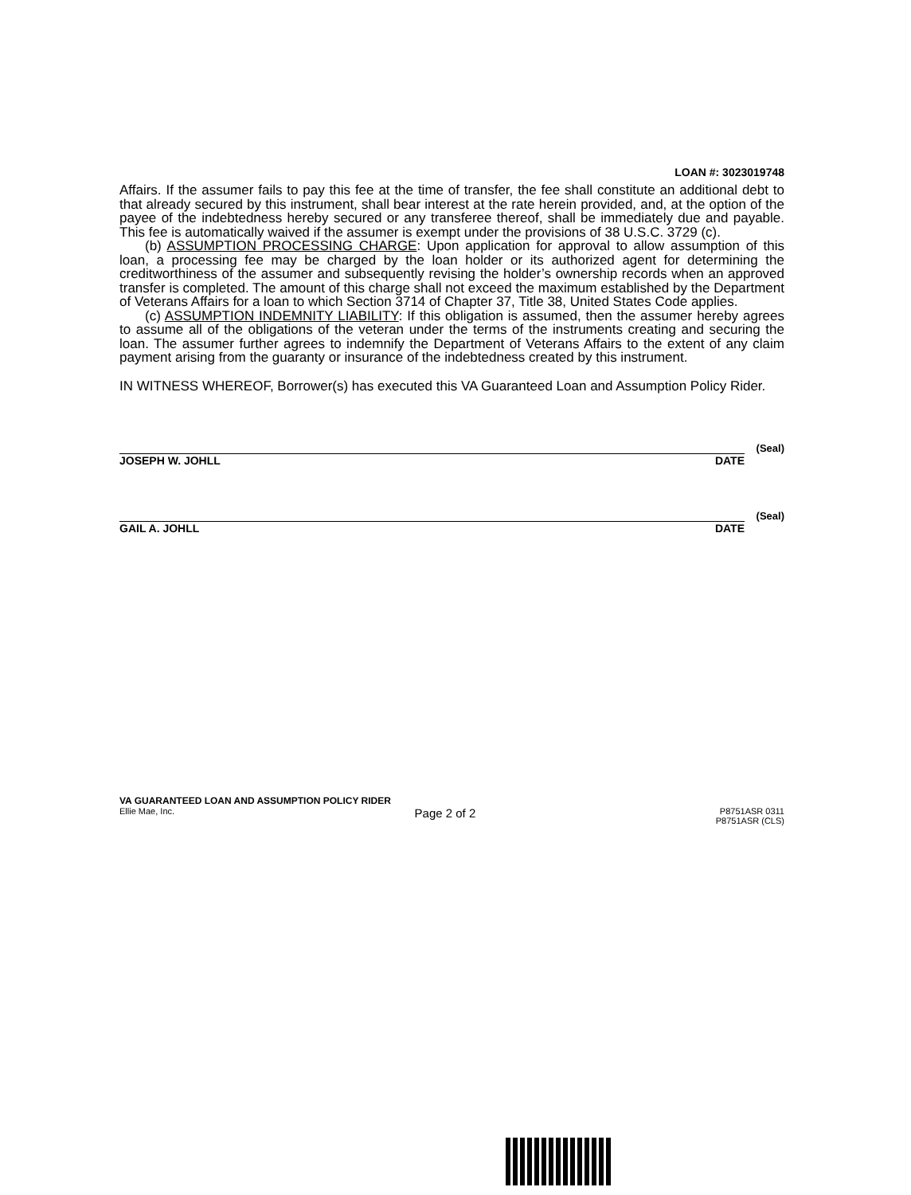LOAN #: 3023019748
Affairs. If the assumer fails to pay this fee at the time of transfer, the fee shall constitute an additional debt to that already secured by this instrument, shall bear interest at the rate herein provided, and, at the option of the payee of the indebtedness hereby secured or any transferee thereof, shall be immediately due and payable. This fee is automatically waived if the assumer is exempt under the provisions of 38 U.S.C. 3729 (c).
(b) ASSUMPTION PROCESSING CHARGE: Upon application for approval to allow assumption of this loan, a processing fee may be charged by the loan holder or its authorized agent for determining the creditworthiness of the assumer and subsequently revising the holder’s ownership records when an approved transfer is completed. The amount of this charge shall not exceed the maximum established by the Department of Veterans Affairs for a loan to which Section 3714 of Chapter 37, Title 38, United States Code applies.
(c) ASSUMPTION INDEMNITY LIABILITY: If this obligation is assumed, then the assumer hereby agrees to assume all of the obligations of the veteran under the terms of the instruments creating and securing the loan. The assumer further agrees to indemnify the Department of Veterans Affairs to the extent of any claim payment arising from the guaranty or insurance of the indebtedness created by this instrument.
IN WITNESS WHEREOF, Borrower(s) has executed this VA Guaranteed Loan and Assumption Policy Rider.
(Seal)
JOSEPH W. JOHLL DATE
(Seal)
GAIL A. JOHLL DATE
VA GUARANTEED LOAN AND ASSUMPTION POLICY RIDER
Ellie Mae, Inc. Page 2 of 2 P8751ASR 0311
P8751ASR (CLS)